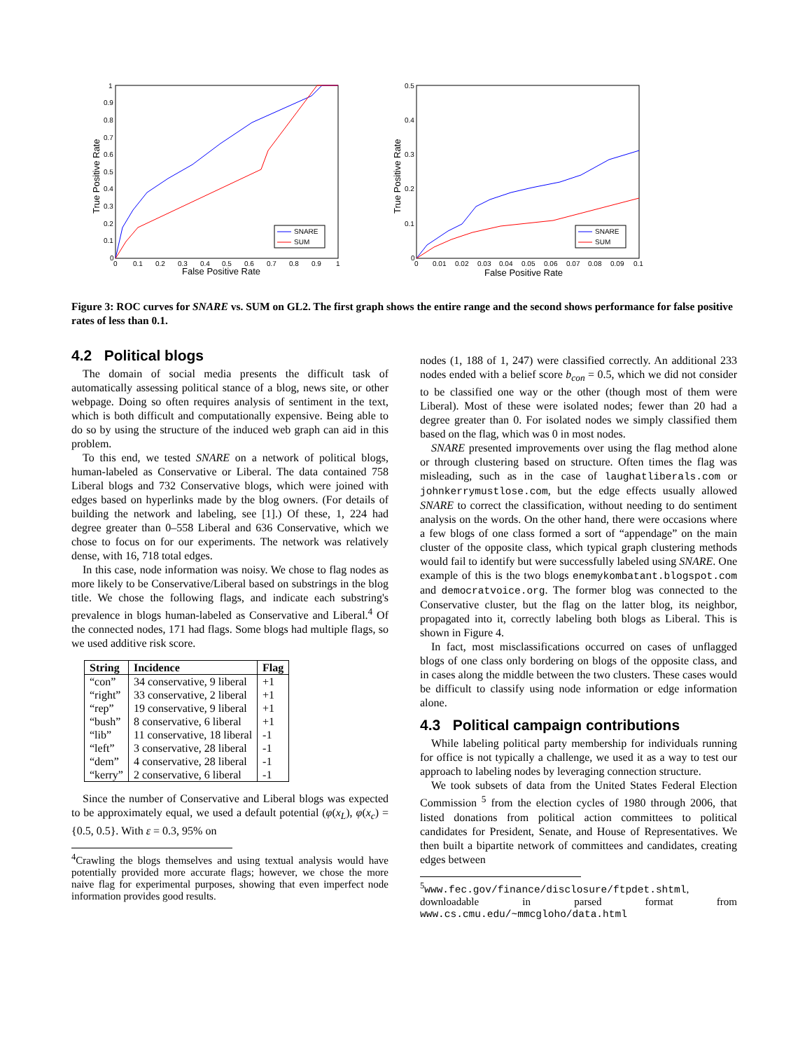1
0.9
0.8
0.7
0.6
0.5
0.4
0.3
0.2
0.1
0
0
0.1
0.2
0.3
0.4
0.5
0.6
0.7
0.8
0.9
1
False Positive Rate
True Positive Rate
SNARE
SUM
0.5
0.4
0.3
0.2
0.1
0
0
0.01
0.02
0.03
0.04
0.05
0.06
0.07
0.08
0.09
0.1
False Positive Rate
True Positive Rate
SNARE
SUM
Figure 3: ROC curves for SNARE vs. SUM on GL2. The first graph shows the entire range and the second shows performance for false positive rates of less than 0.1.
4.2 Political blogs
The domain of social media presents the difficult task of automatically assessing political stance of a blog, news site, or other webpage. Doing so often requires analysis of sentiment in the text, which is both difficult and computationally expensive. Being able to do so by using the structure of the induced web graph can aid in this problem.
To this end, we tested SNARE on a network of political blogs, human-labeled as Conservative or Liberal. The data contained 758 Liberal blogs and 732 Conservative blogs, which were joined with edges based on hyperlinks made by the blog owners. (For details of building the network and labeling, see [1].) Of these, 1, 224 had degree greater than 0–558 Liberal and 636 Conservative, which we chose to focus on for our experiments. The network was relatively dense, with 16, 718 total edges.
In this case, node information was noisy. We chose to flag nodes as more likely to be Conservative/Liberal based on substrings in the blog title. We chose the following flags, and indicate each substring's prevalence in blogs human-labeled as Conservative and Liberal.<sup>4</sup> Of the connected nodes, 171 had flags. Some blogs had multiple flags, so we used additive risk score.
| String | Incidence | Flag |
| --- | --- | --- |
| “con” | 34 conservative, 9 liberal | +1 |
| “right” | 33 conservative, 2 liberal | +1 |
| “rep” | 19 conservative, 9 liberal | +1 |
| “bush” | 8 conservative, 6 liberal | +1 |
| “lib” | 11 conservative, 18 liberal | -1 |
| “left” | 3 conservative, 28 liberal | -1 |
| “dem” | 4 conservative, 28 liberal | -1 |
| “kerry” | 2 conservative, 6 liberal | -1 |
Since the number of Conservative and Liberal blogs was expected to be approximately equal, we used a default potential (φ(x<sub>L</sub>), φ(x<sub>c</sub>) = {0.5, 0.5}. With ε = 0.3, 95% on
<sup>4</sup> Crawling the blogs themselves and using textual analysis would have potentially provided more accurate flags; however, we chose the more naive flag for experimental purposes, showing that even imperfect node information provides good results.
nodes (1, 188 of 1, 247) were classified correctly. An additional 233 nodes ended with a belief score b<sub>con</sub> = 0.5, which we did not consider to be classified one way or the other (though most of them were Liberal). Most of these were isolated nodes; fewer than 20 had a degree greater than 0. For isolated nodes we simply classified them based on the flag, which was 0 in most nodes.
SNARE presented improvements over using the flag method alone or through clustering based on structure. Often times the flag was misleading, such as in the case of laughatliberals.com or johnkerrymustlose.com, but the edge effects usually allowed SNARE to correct the classification, without needing to do sentiment analysis on the words. On the other hand, there were occasions where a few blogs of one class formed a sort of “appendage” on the main cluster of the opposite class, which typical graph clustering methods would fail to identify but were successfully labeled using SNARE. One example of this is the two blogs enemykombatant.blogspot.com and democratvoice.org. The former blog was connected to the Conservative cluster, but the flag on the latter blog, its neighbor, propagated into it, correctly labeling both blogs as Liberal. This is shown in Figure 4.
In fact, most misclassifications occurred on cases of unflagged blogs of one class only bordering on blogs of the opposite class, and in cases along the middle between the two clusters. These cases would be difficult to classify using node information or edge information alone.
4.3 Political campaign contributions
While labeling political party membership for individuals running for office is not typically a challenge, we used it as a way to test our approach to labeling nodes by leveraging connection structure.
We took subsets of data from the United States Federal Election Commission <sup>5</sup> from the election cycles of 1980 through 2006, that listed donations from political action committees to political candidates for President, Senate, and House of Representatives. We then built a bipartite network of committees and candidates, creating edges between
<sup>5</sup> www.fec.gov/finance/disclosure/ftpdet.shtml, downloadable in parsed format from www.cs.cmu.edu/~mmcgloho/data.html